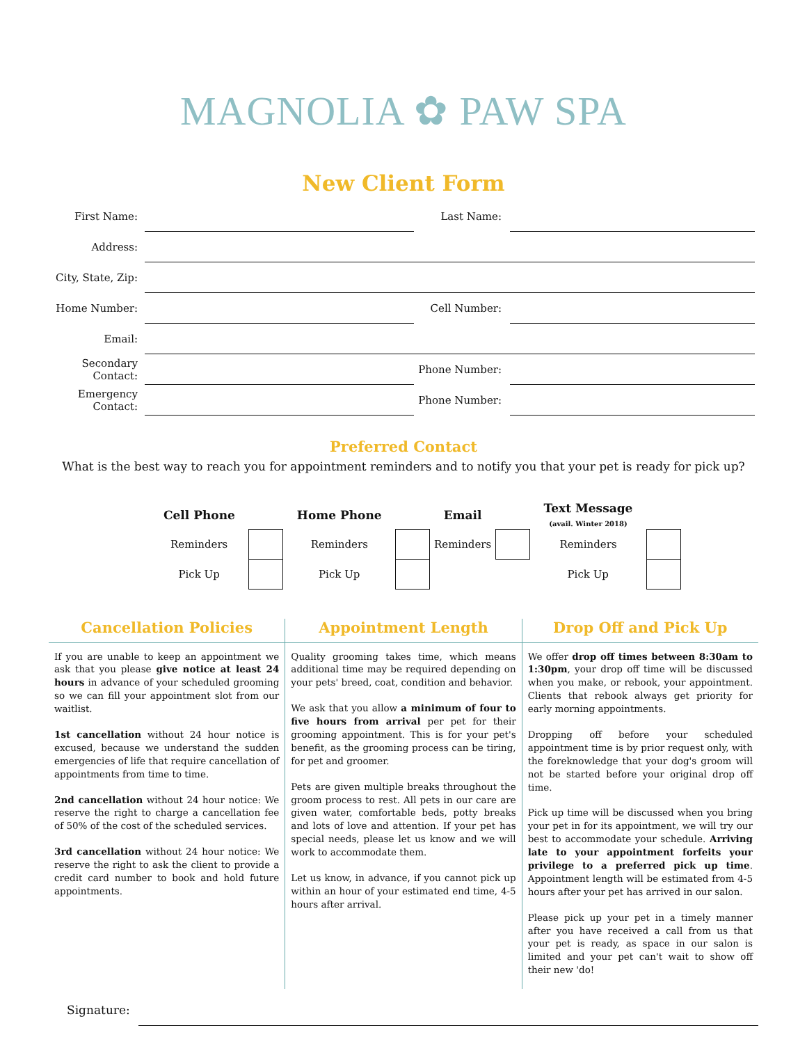MAGNOLIA ✿ PAW SPA
New Client Form
| First Name: | | Last Name: | |
| Address: | | | |
| City, State, Zip: | | | |
| Home Number: | | Cell Number: | |
| Email: | | | |
| Secondary Contact: | | Phone Number: | |
| Emergency Contact: | | Phone Number: | |
Preferred Contact
What is the best way to reach you for appointment reminders and to notify you that your pet is ready for pick up?
| Cell Phone | | Home Phone | | Email | | Text Message (avail. Winter 2018) | |
| --- | --- | --- | --- | --- | --- | --- | --- |
| Reminders | | Reminders | | Reminders | | Reminders | |
| Pick Up | | Pick Up | | | | Pick Up | |
Cancellation Policies
If you are unable to keep an appointment we ask that you please give notice at least 24 hours in advance of your scheduled grooming so we can fill your appointment slot from our waitlist.
1st cancellation without 24 hour notice is excused, because we understand the sudden emergencies of life that require cancellation of appointments from time to time.
2nd cancellation without 24 hour notice: We reserve the right to charge a cancellation fee of 50% of the cost of the scheduled services.
3rd cancellation without 24 hour notice: We reserve the right to ask the client to provide a credit card number to book and hold future appointments.
Appointment Length
Quality grooming takes time, which means additional time may be required depending on your pets' breed, coat, condition and behavior.
We ask that you allow a minimum of four to five hours from arrival per pet for their grooming appointment. This is for your pet's benefit, as the grooming process can be tiring, for pet and groomer.
Pets are given multiple breaks throughout the groom process to rest. All pets in our care are given water, comfortable beds, potty breaks and lots of love and attention. If your pet has special needs, please let us know and we will work to accommodate them.
Let us know, in advance, if you cannot pick up within an hour of your estimated end time, 4-5 hours after arrival.
Drop Off and Pick Up
We offer drop off times between 8:30am to 1:30pm, your drop off time will be discussed when you make, or rebook, your appointment. Clients that rebook always get priority for early morning appointments.
Dropping off before your scheduled appointment time is by prior request only, with the foreknowledge that your dog's groom will not be started before your original drop off time.
Pick up time will be discussed when you bring your pet in for its appointment, we will try our best to accommodate your schedule. Arriving late to your appointment forfeits your privilege to a preferred pick up time. Appointment length will be estimated from 4-5 hours after your pet has arrived in our salon.
Please pick up your pet in a timely manner after you have received a call from us that your pet is ready, as space in our salon is limited and your pet can't wait to show off their new 'do!
Signature: